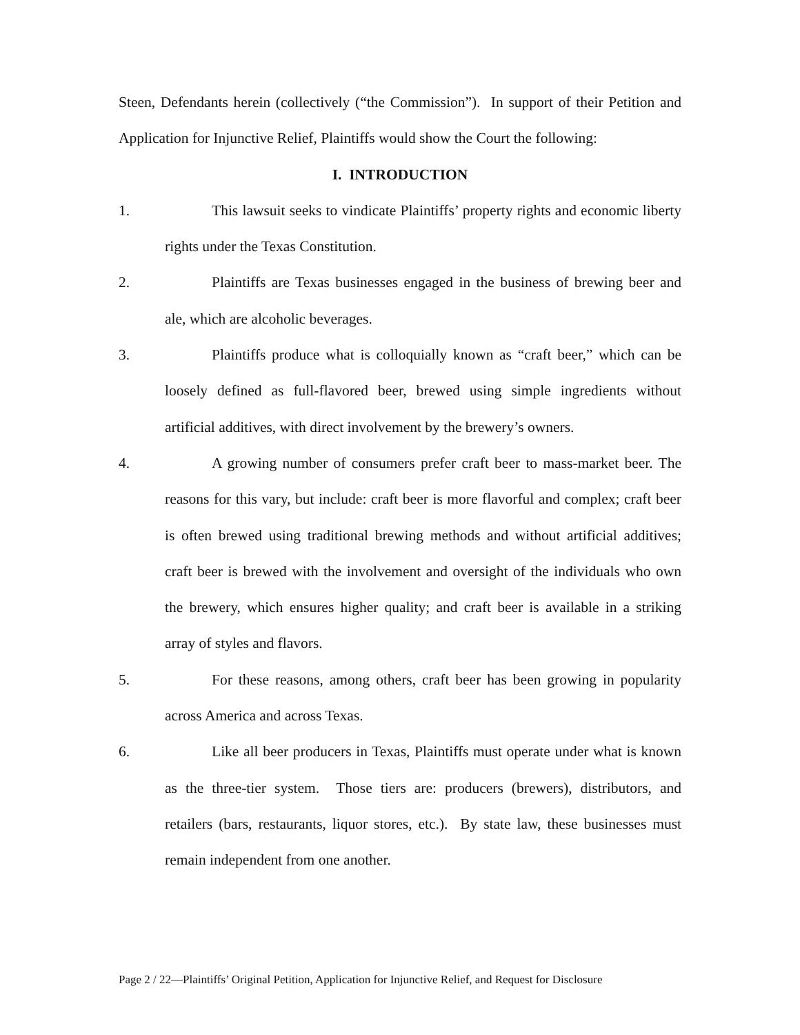Steen, Defendants herein (collectively (“the Commission”). In support of their Petition and Application for Injunctive Relief, Plaintiffs would show the Court the following:
I. INTRODUCTION
1. This lawsuit seeks to vindicate Plaintiffs’ property rights and economic liberty rights under the Texas Constitution.
2. Plaintiffs are Texas businesses engaged in the business of brewing beer and ale, which are alcoholic beverages.
3. Plaintiffs produce what is colloquially known as “craft beer,” which can be loosely defined as full-flavored beer, brewed using simple ingredients without artificial additives, with direct involvement by the brewery’s owners.
4. A growing number of consumers prefer craft beer to mass-market beer. The reasons for this vary, but include: craft beer is more flavorful and complex; craft beer is often brewed using traditional brewing methods and without artificial additives; craft beer is brewed with the involvement and oversight of the individuals who own the brewery, which ensures higher quality; and craft beer is available in a striking array of styles and flavors.
5. For these reasons, among others, craft beer has been growing in popularity across America and across Texas.
6. Like all beer producers in Texas, Plaintiffs must operate under what is known as the three-tier system. Those tiers are: producers (brewers), distributors, and retailers (bars, restaurants, liquor stores, etc.). By state law, these businesses must remain independent from one another.
Page 2 / 22—Plaintiffs’ Original Petition, Application for Injunctive Relief, and Request for Disclosure